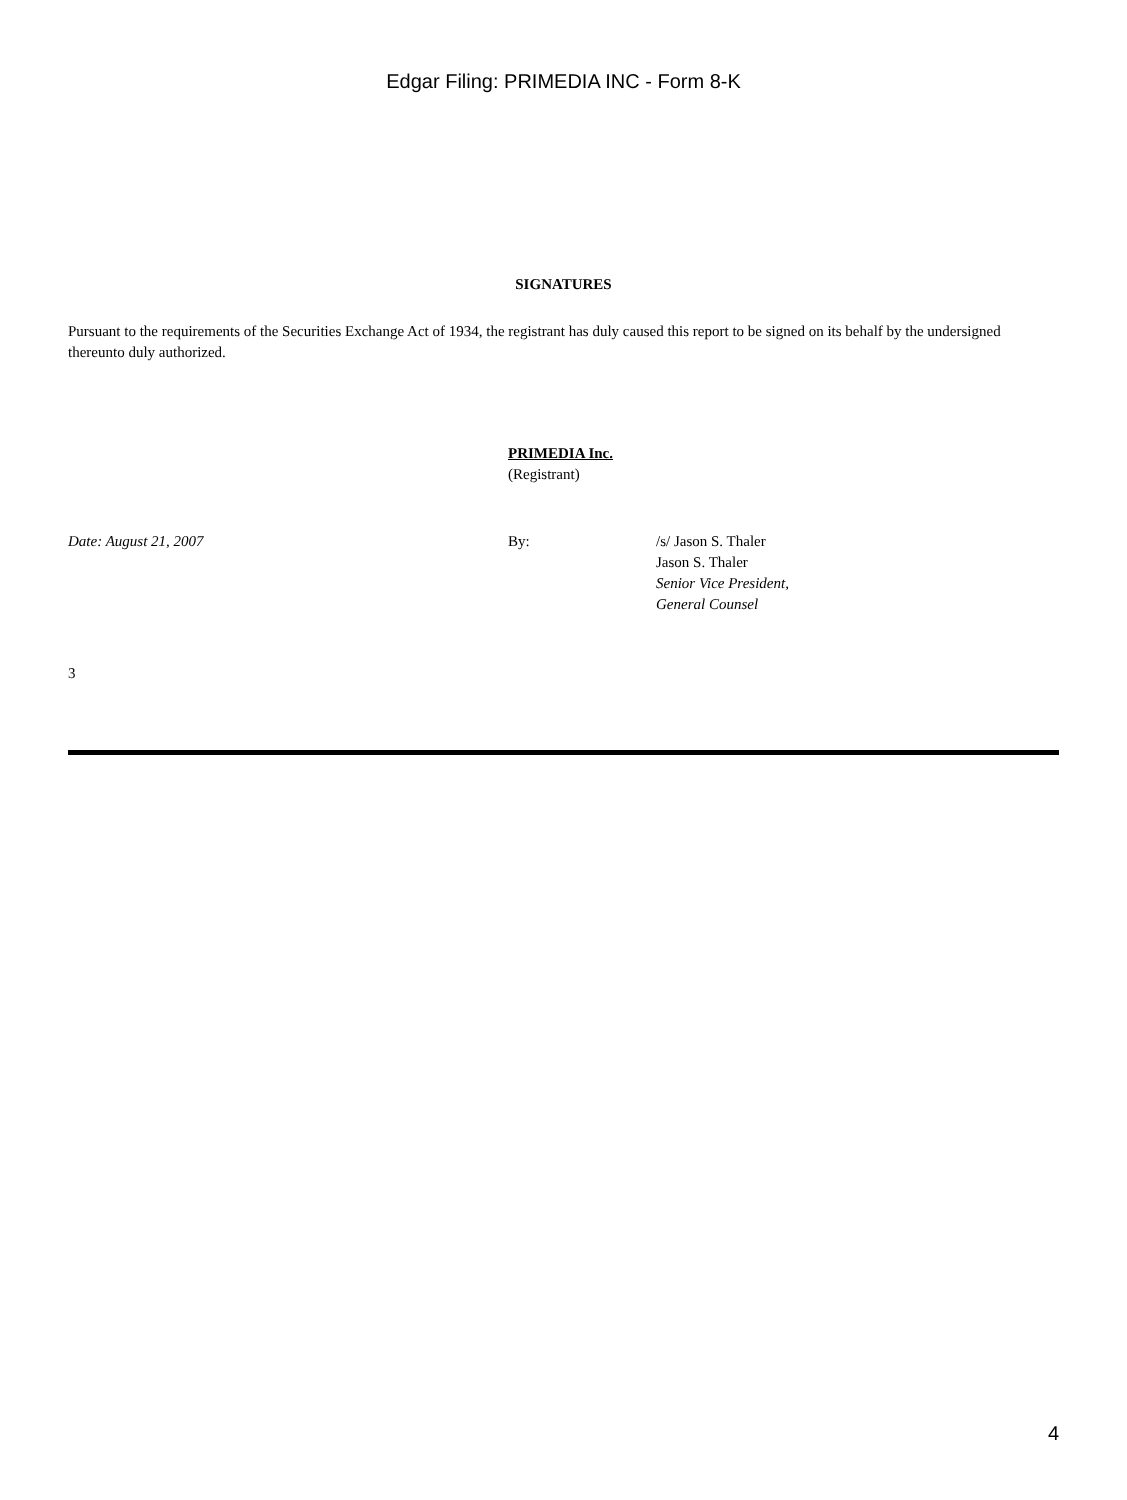Edgar Filing: PRIMEDIA INC - Form 8-K
SIGNATURES
Pursuant to the requirements of the Securities Exchange Act of 1934, the registrant has duly caused this report to be signed on its behalf by the undersigned thereunto duly authorized.
PRIMEDIA Inc.
(Registrant)
Date: August 21, 2007 By: /s/ Jason S. Thaler
Jason S. Thaler
Senior Vice President,
General Counsel
3
4